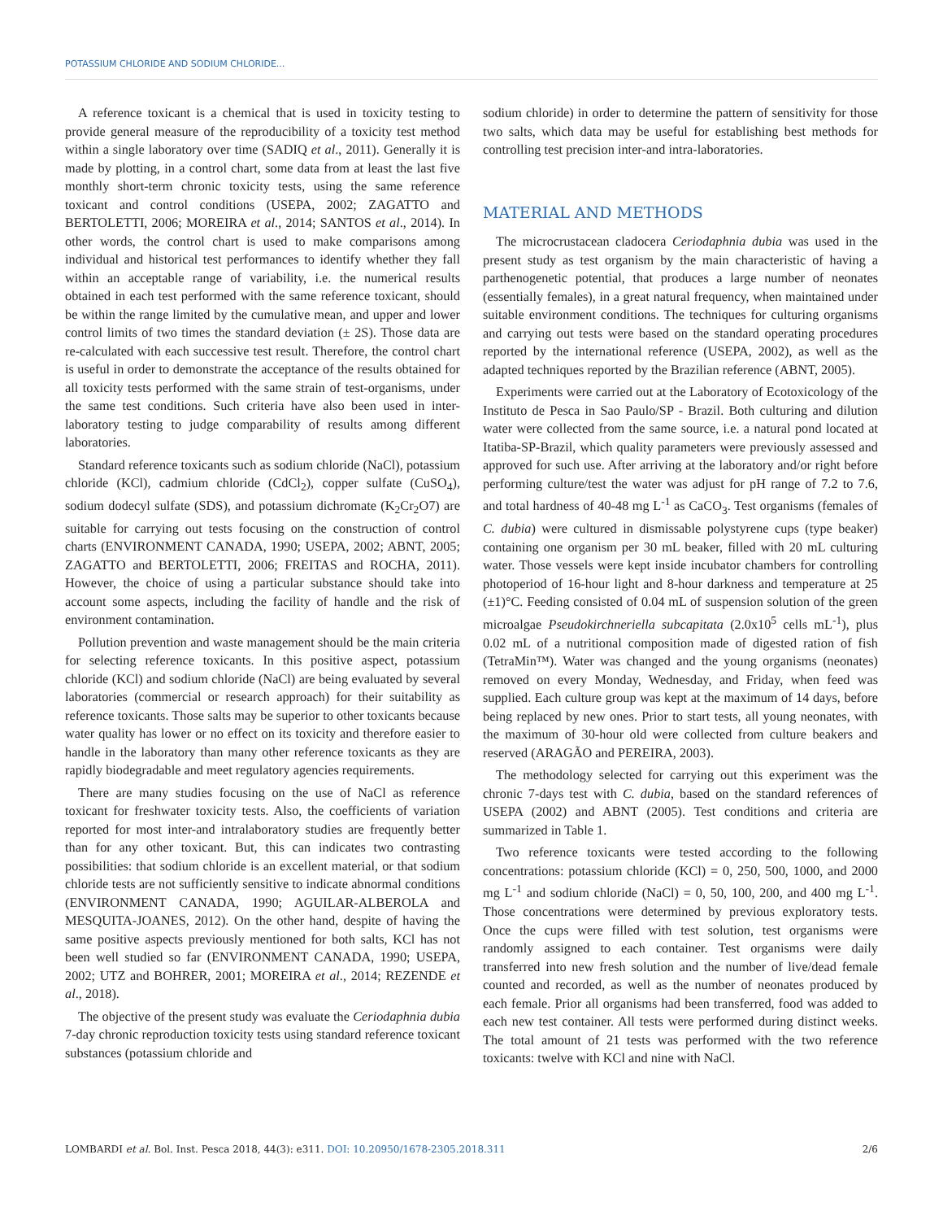POTASSIUM CHLORIDE AND SODIUM CHLORIDE...
A reference toxicant is a chemical that is used in toxicity testing to provide general measure of the reproducibility of a toxicity test method within a single laboratory over time (SADIQ et al., 2011). Generally it is made by plotting, in a control chart, some data from at least the last five monthly short-term chronic toxicity tests, using the same reference toxicant and control conditions (USEPA, 2002; ZAGATTO and BERTOLETTI, 2006; MOREIRA et al., 2014; SANTOS et al., 2014). In other words, the control chart is used to make comparisons among individual and historical test performances to identify whether they fall within an acceptable range of variability, i.e. the numerical results obtained in each test performed with the same reference toxicant, should be within the range limited by the cumulative mean, and upper and lower control limits of two times the standard deviation (± 2S). Those data are re-calculated with each successive test result. Therefore, the control chart is useful in order to demonstrate the acceptance of the results obtained for all toxicity tests performed with the same strain of test-organisms, under the same test conditions. Such criteria have also been used in inter-laboratory testing to judge comparability of results among different laboratories.
Standard reference toxicants such as sodium chloride (NaCl), potassium chloride (KCl), cadmium chloride (CdCl<sub>2</sub>), copper sulfate (CuSO<sub>4</sub>), sodium dodecyl sulfate (SDS), and potassium dichromate (K<sub>2</sub>Cr<sub>2</sub>O7) are suitable for carrying out tests focusing on the construction of control charts (ENVIRONMENT CANADA, 1990; USEPA, 2002; ABNT, 2005; ZAGATTO and BERTOLETTI, 2006; FREITAS and ROCHA, 2011). However, the choice of using a particular substance should take into account some aspects, including the facility of handle and the risk of environment contamination.
Pollution prevention and waste management should be the main criteria for selecting reference toxicants. In this positive aspect, potassium chloride (KCl) and sodium chloride (NaCl) are being evaluated by several laboratories (commercial or research approach) for their suitability as reference toxicants. Those salts may be superior to other toxicants because water quality has lower or no effect on its toxicity and therefore easier to handle in the laboratory than many other reference toxicants as they are rapidly biodegradable and meet regulatory agencies requirements.
There are many studies focusing on the use of NaCl as reference toxicant for freshwater toxicity tests. Also, the coefficients of variation reported for most inter-and intralaboratory studies are frequently better than for any other toxicant. But, this can indicates two contrasting possibilities: that sodium chloride is an excellent material, or that sodium chloride tests are not sufficiently sensitive to indicate abnormal conditions (ENVIRONMENT CANADA, 1990; AGUILAR-ALBEROLA and MESQUITA-JOANES, 2012). On the other hand, despite of having the same positive aspects previously mentioned for both salts, KCl has not been well studied so far (ENVIRONMENT CANADA, 1990; USEPA, 2002; UTZ and BOHRER, 2001; MOREIRA et al., 2014; REZENDE et al., 2018).
The objective of the present study was evaluate the Ceriodaphnia dubia 7-day chronic reproduction toxicity tests using standard reference toxicant substances (potassium chloride and
sodium chloride) in order to determine the pattern of sensitivity for those two salts, which data may be useful for establishing best methods for controlling test precision inter-and intra-laboratories.
MATERIAL AND METHODS
The microcrustacean cladocera Ceriodaphnia dubia was used in the present study as test organism by the main characteristic of having a parthenogenetic potential, that produces a large number of neonates (essentially females), in a great natural frequency, when maintained under suitable environment conditions. The techniques for culturing organisms and carrying out tests were based on the standard operating procedures reported by the international reference (USEPA, 2002), as well as the adapted techniques reported by the Brazilian reference (ABNT, 2005).
Experiments were carried out at the Laboratory of Ecotoxicology of the Instituto de Pesca in Sao Paulo/SP - Brazil. Both culturing and dilution water were collected from the same source, i.e. a natural pond located at Itatiba-SP-Brazil, which quality parameters were previously assessed and approved for such use. After arriving at the laboratory and/or right before performing culture/test the water was adjust for pH range of 7.2 to 7.6, and total hardness of 40-48 mg L<sup>-1</sup> as CaCO<sub>3</sub>. Test organisms (females of C. dubia) were cultured in dismissable polystyrene cups (type beaker) containing one organism per 30 mL beaker, filled with 20 mL culturing water. Those vessels were kept inside incubator chambers for controlling photoperiod of 16-hour light and 8-hour darkness and temperature at 25 (±1)°C. Feeding consisted of 0.04 mL of suspension solution of the green microalgae Pseudokirchneriella subcapitata (2.0x10<sup>5</sup> cells mL<sup>-1</sup>), plus 0.02 mL of a nutritional composition made of digested ration of fish (TetraMin™). Water was changed and the young organisms (neonates) removed on every Monday, Wednesday, and Friday, when feed was supplied. Each culture group was kept at the maximum of 14 days, before being replaced by new ones. Prior to start tests, all young neonates, with the maximum of 30-hour old were collected from culture beakers and reserved (ARAGÃO and PEREIRA, 2003).
The methodology selected for carrying out this experiment was the chronic 7-days test with C. dubia, based on the standard references of USEPA (2002) and ABNT (2005). Test conditions and criteria are summarized in Table 1.
Two reference toxicants were tested according to the following concentrations: potassium chloride (KCl) = 0, 250, 500, 1000, and 2000 mg L<sup>-1</sup> and sodium chloride (NaCl) = 0, 50, 100, 200, and 400 mg L<sup>-1</sup>. Those concentrations were determined by previous exploratory tests. Once the cups were filled with test solution, test organisms were randomly assigned to each container. Test organisms were daily transferred into new fresh solution and the number of live/dead female counted and recorded, as well as the number of neonates produced by each female. Prior all organisms had been transferred, food was added to each new test container. All tests were performed during distinct weeks. The total amount of 21 tests was performed with the two reference toxicants: twelve with KCl and nine with NaCl.
LOMBARDI et al. Bol. Inst. Pesca 2018, 44(3): e311. DOI: 10.20950/1678-2305.2018.311 2/6